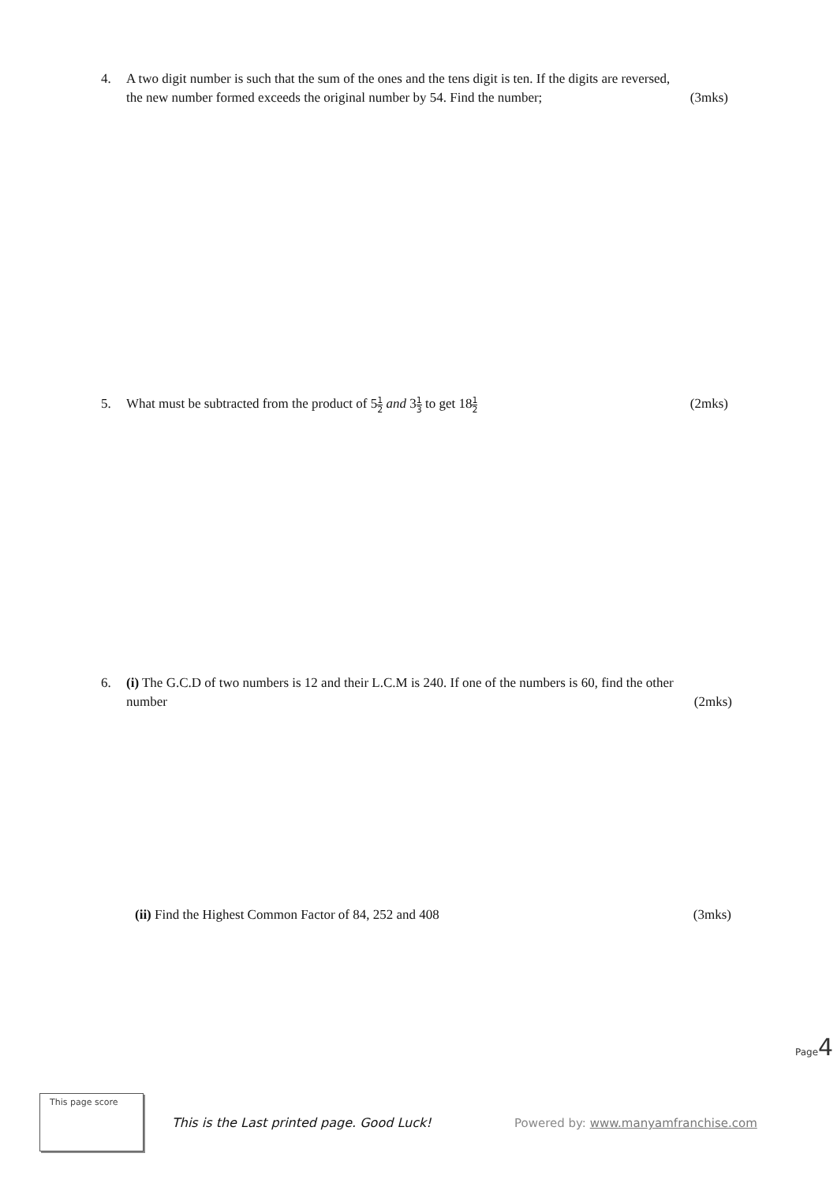4. A two digit number is such that the sum of the ones and the tens digit is ten. If the digits are reversed,
the new number formed exceeds the original number by 54. Find the number; (3mks)
5. What must be subtracted from the product of 51 2 and 31 3 to get 181 2 (2mks)
6. (i) The G.C.D of two numbers is 12 and their L.C.M is 240. If one of the numbers is 60, find the other
number (2mks)
(ii) Find the Highest Common Factor of 84, 252 and 408 (3mks)
Page4
This page score
This is the Last printed page. Good Luck!
Powered by: www.manyamfranchise.com